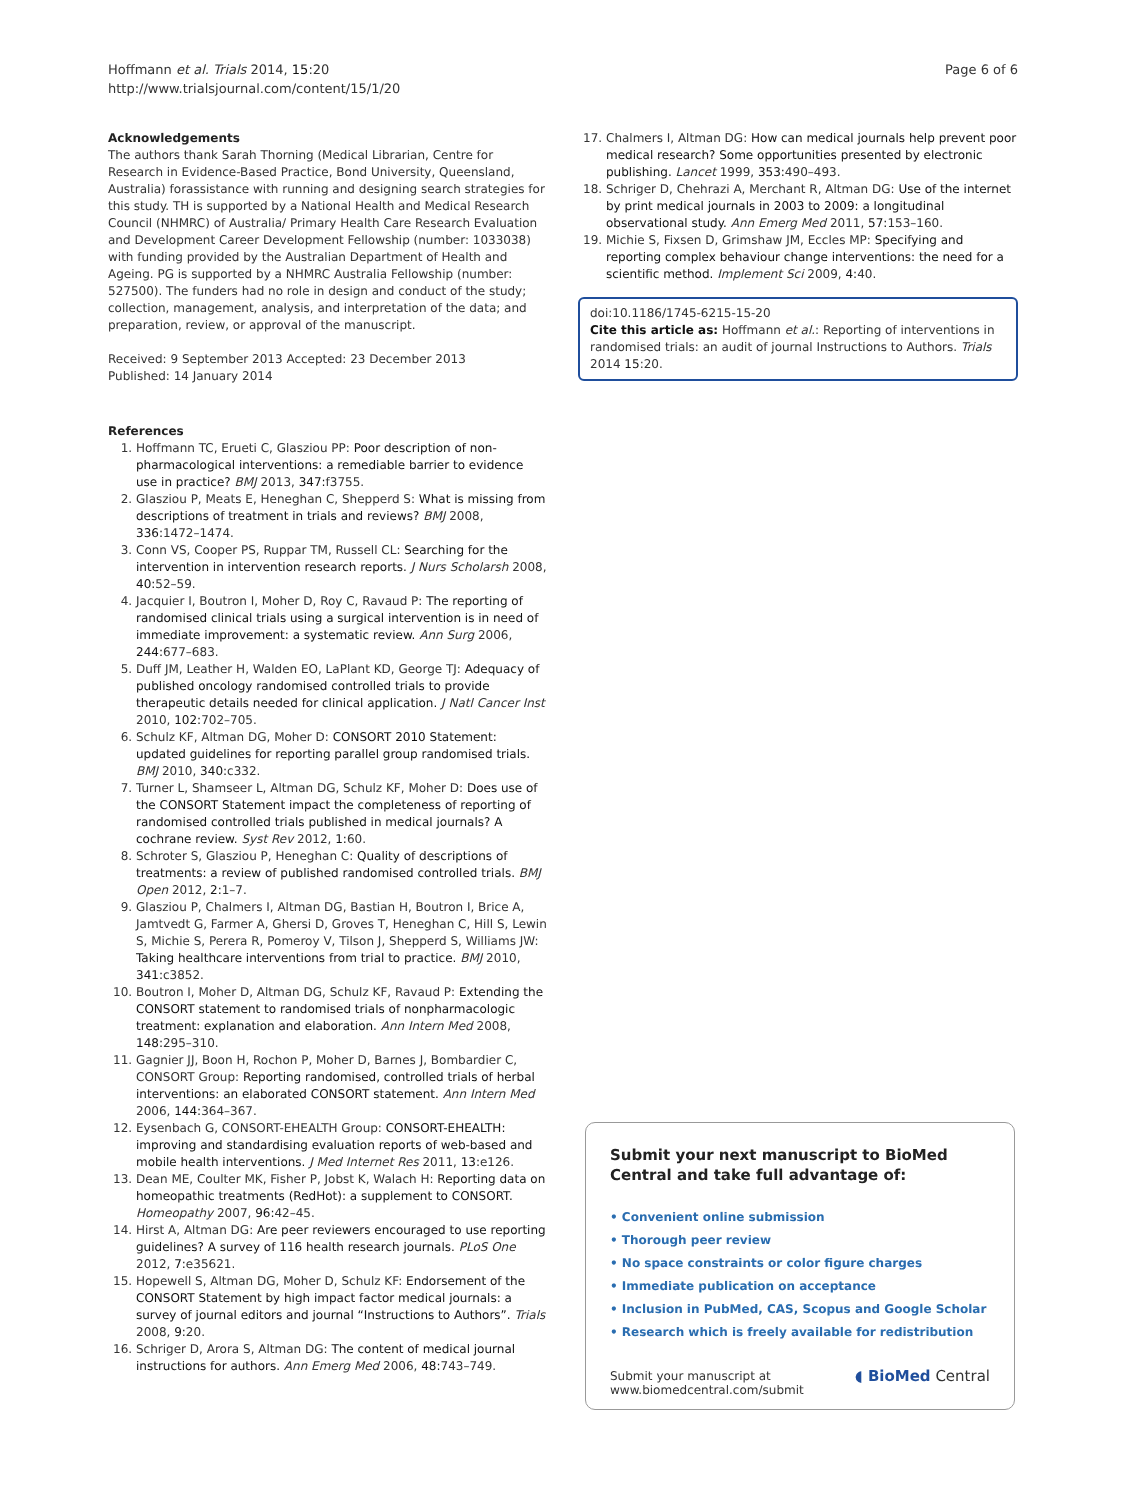Hoffmann et al. Trials 2014, 15:20
http://www.trialsjournal.com/content/15/1/20
Page 6 of 6
Acknowledgements
The authors thank Sarah Thorning (Medical Librarian, Centre for Research in Evidence-Based Practice, Bond University, Queensland, Australia) forassistance with running and designing search strategies for this study. TH is supported by a National Health and Medical Research Council (NHMRC) of Australia/ Primary Health Care Research Evaluation and Development Career Development Fellowship (number: 1033038) with funding provided by the Australian Department of Health and Ageing. PG is supported by a NHMRC Australia Fellowship (number: 527500). The funders had no role in design and conduct of the study; collection, management, analysis, and interpretation of the data; and preparation, review, or approval of the manuscript.
Received: 9 September 2013 Accepted: 23 December 2013
Published: 14 January 2014
References
1. Hoffmann TC, Erueti C, Glasziou PP: Poor description of non-pharmacological interventions: a remediable barrier to evidence use in practice? BMJ 2013, 347: f3755.
2. Glasziou P, Meats E, Heneghan C, Shepperd S: What is missing from descriptions of treatment in trials and reviews? BMJ 2008, 336: 1472–1474.
3. Conn VS, Cooper PS, Ruppar TM, Russell CL: Searching for the intervention in intervention research reports. J Nurs Scholarsh 2008, 40: 52–59.
4. Jacquier I, Boutron I, Moher D, Roy C, Ravaud P: The reporting of randomised clinical trials using a surgical intervention is in need of immediate improvement: a systematic review. Ann Surg 2006, 244: 677–683.
5. Duff JM, Leather H, Walden EO, LaPlant KD, George TJ: Adequacy of published oncology randomised controlled trials to provide therapeutic details needed for clinical application. J Natl Cancer Inst 2010, 102: 702–705.
6. Schulz KF, Altman DG, Moher D: CONSORT 2010 Statement: updated guidelines for reporting parallel group randomised trials. BMJ 2010, 340: c332.
7. Turner L, Shamseer L, Altman DG, Schulz KF, Moher D: Does use of the CONSORT Statement impact the completeness of reporting of randomised controlled trials published in medical journals? A cochrane review. Syst Rev 2012, 1: 60.
8. Schroter S, Glasziou P, Heneghan C: Quality of descriptions of treatments: a review of published randomised controlled trials. BMJ Open 2012, 2: 1–7.
9. Glasziou P, Chalmers I, Altman DG, Bastian H, Boutron I, Brice A, Jamtvedt G, Farmer A, Ghersi D, Groves T, Heneghan C, Hill S, Lewin S, Michie S, Perera R, Pomeroy V, Tilson J, Shepperd S, Williams JW: Taking healthcare interventions from trial to practice. BMJ 2010, 341: c3852.
10. Boutron I, Moher D, Altman DG, Schulz KF, Ravaud P: Extending the CONSORT statement to randomised trials of nonpharmacologic treatment: explanation and elaboration. Ann Intern Med 2008, 148: 295–310.
11. Gagnier JJ, Boon H, Rochon P, Moher D, Barnes J, Bombardier C, CONSORT Group: Reporting randomised, controlled trials of herbal interventions: an elaborated CONSORT statement. Ann Intern Med 2006, 144: 364–367.
12. Eysenbach G, CONSORT-EHEALTH Group: CONSORT-EHEALTH: improving and standardising evaluation reports of web-based and mobile health interventions. J Med Internet Res 2011, 13: e126.
13. Dean ME, Coulter MK, Fisher P, Jobst K, Walach H: Reporting data on homeopathic treatments (RedHot): a supplement to CONSORT. Homeopathy 2007, 96: 42–45.
14. Hirst A, Altman DG: Are peer reviewers encouraged to use reporting guidelines? A survey of 116 health research journals. PLoS One 2012, 7: e35621.
15. Hopewell S, Altman DG, Moher D, Schulz KF: Endorsement of the CONSORT Statement by high impact factor medical journals: a survey of journal editors and journal “Instructions to Authors”. Trials 2008, 9: 20.
16. Schriger D, Arora S, Altman DG: The content of medical journal instructions for authors. Ann Emerg Med 2006, 48: 743–749.
17. Chalmers I, Altman DG: How can medical journals help prevent poor medical research? Some opportunities presented by electronic publishing. Lancet 1999, 353: 490–493.
18. Schriger D, Chehrazi A, Merchant R, Altman DG: Use of the internet by print medical journals in 2003 to 2009: a longitudinal observational study. Ann Emerg Med 2011, 57: 153–160.
19. Michie S, Fixsen D, Grimshaw JM, Eccles MP: Specifying and reporting complex behaviour change interventions: the need for a scientific method. Implement Sci 2009, 4: 40.
doi:10.1186/1745-6215-15-20
Cite this article as: Hoffmann et al.: Reporting of interventions in randomised trials: an audit of journal Instructions to Authors. Trials 2014 15:20.
Submit your next manuscript to BioMed Central and take full advantage of:
• Convenient online submission
• Thorough peer review
• No space constraints or color figure charges
• Immediate publication on acceptance
• Inclusion in PubMed, CAS, Scopus and Google Scholar
• Research which is freely available for redistribution
Submit your manuscript at
www.biomedcentral.com/submit ◖ BioMed Central